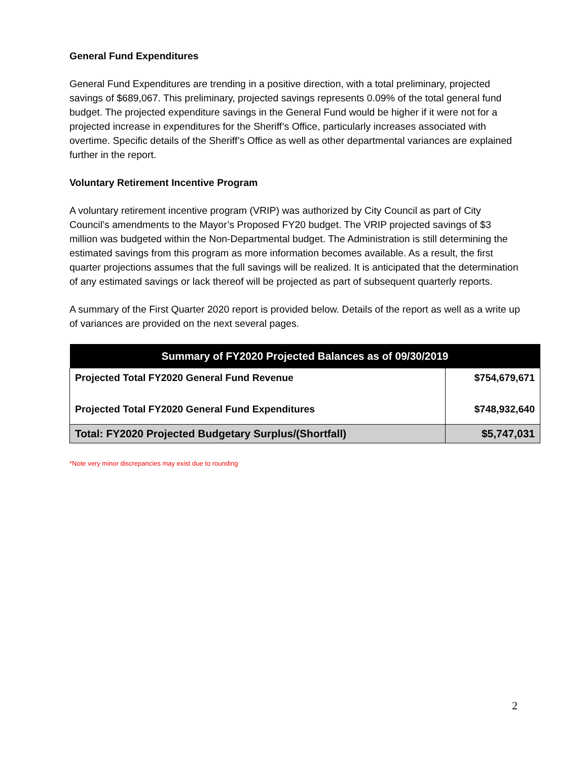General Fund Expenditures
General Fund Expenditures are trending in a positive direction, with a total preliminary, projected savings of $689,067. This preliminary, projected savings represents 0.09% of the total general fund budget. The projected expenditure savings in the General Fund would be higher if it were not for a projected increase in expenditures for the Sheriff’s Office, particularly increases associated with overtime. Specific details of the Sheriff’s Office as well as other departmental variances are explained further in the report.
Voluntary Retirement Incentive Program
A voluntary retirement incentive program (VRIP) was authorized by City Council as part of City Council’s amendments to the Mayor’s Proposed FY20 budget. The VRIP projected savings of $3 million was budgeted within the Non-Departmental budget. The Administration is still determining the estimated savings from this program as more information becomes available. As a result, the first quarter projections assumes that the full savings will be realized. It is anticipated that the determination of any estimated savings or lack thereof will be projected as part of subsequent quarterly reports.
A summary of the First Quarter 2020 report is provided below. Details of the report as well as a write up of variances are provided on the next several pages.
| Summary of FY2020 Projected Balances as of 09/30/2019 | |
| --- | --- |
| Projected Total FY2020 General Fund Revenue | $754,679,671 |
| Projected Total FY2020 General Fund Expenditures | $748,932,640 |
| Total: FY2020 Projected Budgetary Surplus/(Shortfall) | $5,747,031 |
*Note very minor discrepancies may exist due to rounding
2